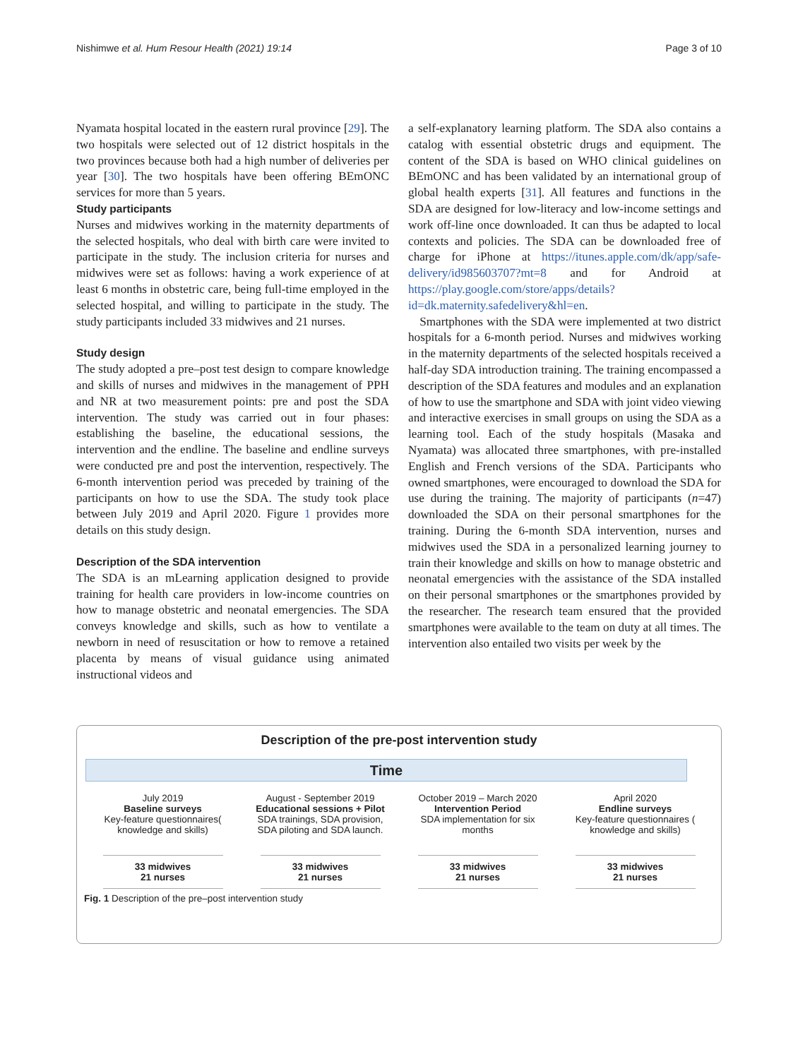Nishimwe et al. Hum Resour Health (2021) 19:14 Page 3 of 10
Nyamata hospital located in the eastern rural province [29]. The two hospitals were selected out of 12 district hospitals in the two provinces because both had a high number of deliveries per year [30]. The two hospitals have been offering BEmONC services for more than 5 years.
Study participants
Nurses and midwives working in the maternity departments of the selected hospitals, who deal with birth care were invited to participate in the study. The inclusion criteria for nurses and midwives were set as follows: having a work experience of at least 6 months in obstetric care, being full-time employed in the selected hospital, and willing to participate in the study. The study participants included 33 midwives and 21 nurses.
Study design
The study adopted a pre–post test design to compare knowledge and skills of nurses and midwives in the management of PPH and NR at two measurement points: pre and post the SDA intervention. The study was carried out in four phases: establishing the baseline, the educational sessions, the intervention and the endline. The baseline and endline surveys were conducted pre and post the intervention, respectively. The 6-month intervention period was preceded by training of the participants on how to use the SDA. The study took place between July 2019 and April 2020. Figure 1 provides more details on this study design.
Description of the SDA intervention
The SDA is an mLearning application designed to provide training for health care providers in low-income countries on how to manage obstetric and neonatal emergencies. The SDA conveys knowledge and skills, such as how to ventilate a newborn in need of resuscitation or how to remove a retained placenta by means of visual guidance using animated instructional videos and
a self-explanatory learning platform. The SDA also contains a catalog with essential obstetric drugs and equipment. The content of the SDA is based on WHO clinical guidelines on BEmONC and has been validated by an international group of global health experts [31]. All features and functions in the SDA are designed for low-literacy and low-income settings and work off-line once downloaded. It can thus be adapted to local contexts and policies. The SDA can be downloaded free of charge for iPhone at https://itunes.apple.com/dk/app/safe-delivery/id985603707?mt=8 and for Android at https://play.google.com/store/apps/details?id=dk.maternity.safedelivery&hl=en.
Smartphones with the SDA were implemented at two district hospitals for a 6-month period. Nurses and midwives working in the maternity departments of the selected hospitals received a half-day SDA introduction training. The training encompassed a description of the SDA features and modules and an explanation of how to use the smartphone and SDA with joint video viewing and interactive exercises in small groups on using the SDA as a learning tool. Each of the study hospitals (Masaka and Nyamata) was allocated three smartphones, with pre-installed English and French versions of the SDA. Participants who owned smartphones, were encouraged to download the SDA for use during the training. The majority of participants (n=47) downloaded the SDA on their personal smartphones for the training. During the 6-month SDA intervention, nurses and midwives used the SDA in a personalized learning journey to train their knowledge and skills on how to manage obstetric and neonatal emergencies with the assistance of the SDA installed on their personal smartphones or the smartphones provided by the researcher. The research team ensured that the provided smartphones were available to the team on duty at all times. The intervention also entailed two visits per week by the
Description of the pre-post intervention study
Time
July 2019
Baseline surveys
Key-feature questionnaires( knowledge and skills)
August - September 2019
Educational sessions + Pilot
SDA trainings, SDA provision, SDA piloting and SDA launch.
October 2019 – March 2020
Intervention Period
SDA implementation for six months
April 2020
Endline surveys
Key-feature questionnaires ( knowledge and skills)
33 midwives
21 nurses
33 midwives
21 nurses
33 midwives
21 nurses
33 midwives
21 nurses
Fig. 1 Description of the pre–post intervention study